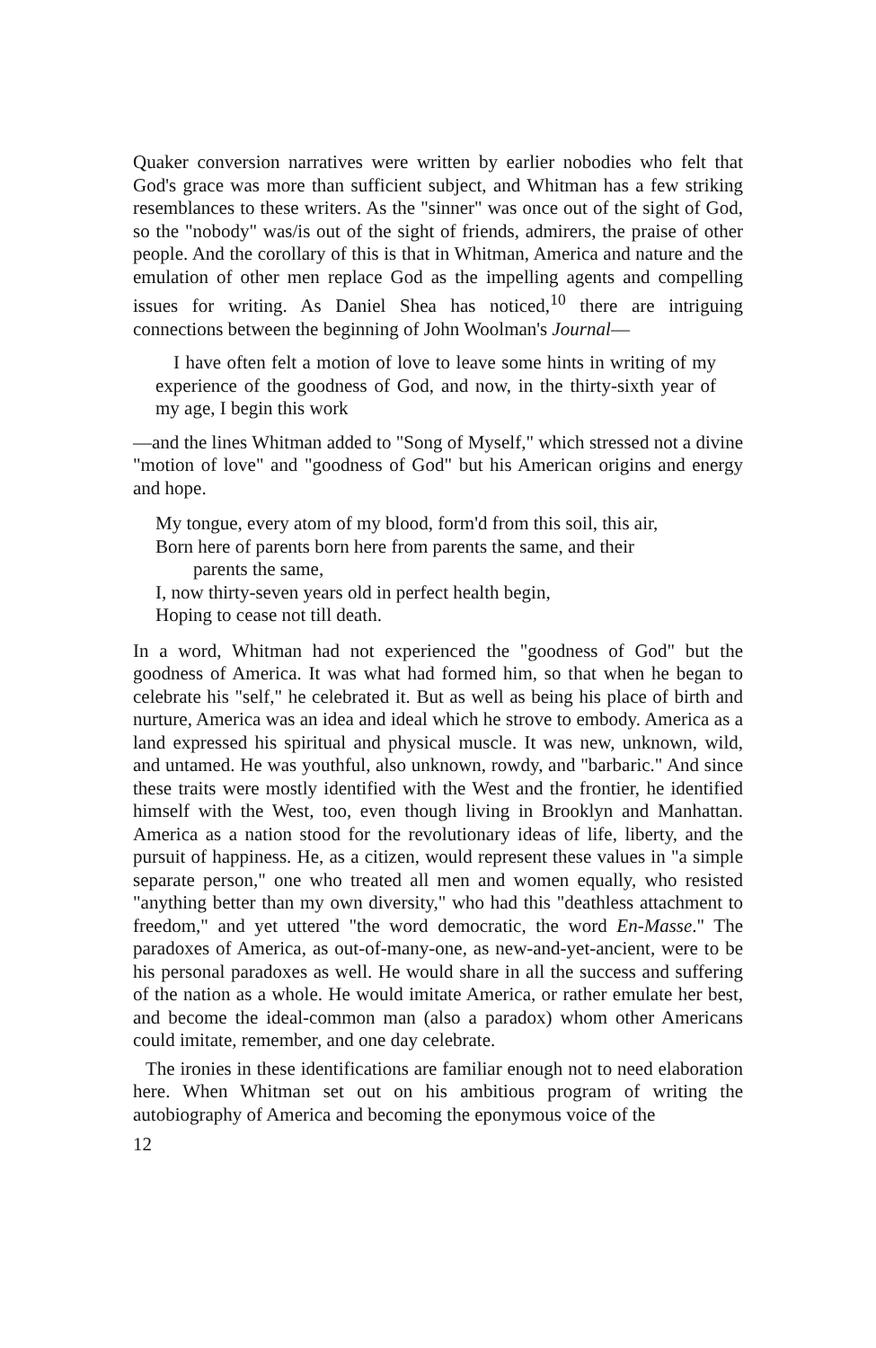Quaker conversion narratives were written by earlier nobodies who felt that God's grace was more than sufficient subject, and Whitman has a few striking resemblances to these writers. As the "sinner" was once out of the sight of God, so the "nobody" was/is out of the sight of friends, admirers, the praise of other people. And the corollary of this is that in Whitman, America and nature and the emulation of other men replace God as the impelling agents and compelling issues for writing. As Daniel Shea has noticed,<sup>10</sup> there are intriguing connections between the beginning of John Woolman's Journal—
I have often felt a motion of love to leave some hints in writing of my experience of the goodness of God, and now, in the thirty-sixth year of my age, I begin this work
—and the lines Whitman added to "Song of Myself," which stressed not a divine "motion of love" and "goodness of God" but his American origins and energy and hope.
My tongue, every atom of my blood, form'd from this soil, this air,
Born here of parents born here from parents the same, and their
parents the same,
I, now thirty-seven years old in perfect health begin,
Hoping to cease not till death.
In a word, Whitman had not experienced the "goodness of God" but the goodness of America. It was what had formed him, so that when he began to celebrate his "self," he celebrated it. But as well as being his place of birth and nurture, America was an idea and ideal which he strove to embody. America as a land expressed his spiritual and physical muscle. It was new, unknown, wild, and untamed. He was youthful, also unknown, rowdy, and "barbaric." And since these traits were mostly identified with the West and the frontier, he identified himself with the West, too, even though living in Brooklyn and Manhattan. America as a nation stood for the revolutionary ideas of life, liberty, and the pursuit of happiness. He, as a citizen, would represent these values in "a simple separate person," one who treated all men and women equally, who resisted "anything better than my own diversity," who had this "deathless attachment to freedom," and yet uttered "the word democratic, the word En-Masse." The paradoxes of America, as out-of-many-one, as new-and-yet-ancient, were to be his personal paradoxes as well. He would share in all the success and suffering of the nation as a whole. He would imitate America, or rather emulate her best, and become the ideal-common man (also a paradox) whom other Americans could imitate, remember, and one day celebrate.
The ironies in these identifications are familiar enough not to need elaboration here. When Whitman set out on his ambitious program of writing the autobiography of America and becoming the eponymous voice of the
12